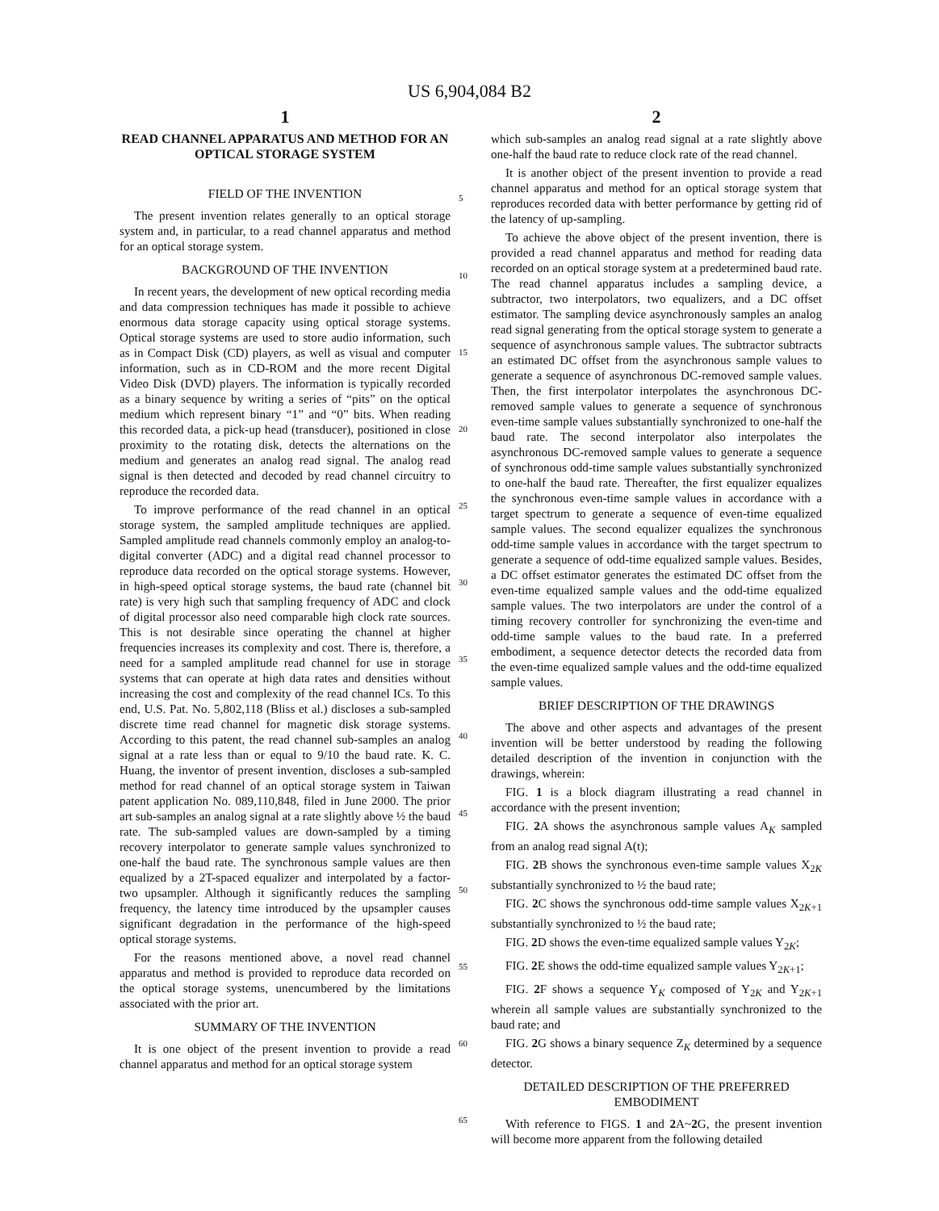US 6,904,084 B2
1
READ CHANNEL APPARATUS AND METHOD FOR AN OPTICAL STORAGE SYSTEM
FIELD OF THE INVENTION
The present invention relates generally to an optical storage system and, in particular, to a read channel apparatus and method for an optical storage system.
BACKGROUND OF THE INVENTION
In recent years, the development of new optical recording media and data compression techniques has made it possible to achieve enormous data storage capacity using optical storage systems. Optical storage systems are used to store audio information, such as in Compact Disk (CD) players, as well as visual and computer information, such as in CD-ROM and the more recent Digital Video Disk (DVD) players. The information is typically recorded as a binary sequence by writing a series of “pits” on the optical medium which represent binary “1” and “0” bits. When reading this recorded data, a pick-up head (transducer), positioned in close proximity to the rotating disk, detects the alternations on the medium and generates an analog read signal. The analog read signal is then detected and decoded by read channel circuitry to reproduce the recorded data.
To improve performance of the read channel in an optical storage system, the sampled amplitude techniques are applied. Sampled amplitude read channels commonly employ an analog-to-digital converter (ADC) and a digital read channel processor to reproduce data recorded on the optical storage systems. However, in high-speed optical storage systems, the baud rate (channel bit rate) is very high such that sampling frequency of ADC and clock of digital processor also need comparable high clock rate sources. This is not desirable since operating the channel at higher frequencies increases its complexity and cost. There is, therefore, a need for a sampled amplitude read channel for use in storage systems that can operate at high data rates and densities without increasing the cost and complexity of the read channel ICs. To this end, U.S. Pat. No. 5,802,118 (Bliss et al.) discloses a sub-sampled discrete time read channel for magnetic disk storage systems. According to this patent, the read channel sub-samples an analog signal at a rate less than or equal to 9/10 the baud rate. K. C. Huang, the inventor of present invention, discloses a sub-sampled method for read channel of an optical storage system in Taiwan patent application No. 089,110,848, filed in June 2000. The prior art sub-samples an analog signal at a rate slightly above ½ the baud rate. The sub-sampled values are down-sampled by a timing recovery interpolator to generate sample values synchronized to one-half the baud rate. The synchronous sample values are then equalized by a 2T-spaced equalizer and interpolated by a factor-two upsampler. Although it significantly reduces the sampling frequency, the latency time introduced by the upsampler causes significant degradation in the performance of the high-speed optical storage systems.
For the reasons mentioned above, a novel read channel apparatus and method is provided to reproduce data recorded on the optical storage systems, unencumbered by the limitations associated with the prior art.
SUMMARY OF THE INVENTION
It is one object of the present invention to provide a read channel apparatus and method for an optical storage system
2
which sub-samples an analog read signal at a rate slightly above one-half the baud rate to reduce clock rate of the read channel.
It is another object of the present invention to provide a read channel apparatus and method for an optical storage system that reproduces recorded data with better performance by getting rid of the latency of up-sampling.
To achieve the above object of the present invention, there is provided a read channel apparatus and method for reading data recorded on an optical storage system at a predetermined baud rate. The read channel apparatus includes a sampling device, a subtractor, two interpolators, two equalizers, and a DC offset estimator. The sampling device asynchronously samples an analog read signal generating from the optical storage system to generate a sequence of asynchronous sample values. The subtractor subtracts an estimated DC offset from the asynchronous sample values to generate a sequence of asynchronous DC-removed sample values. Then, the first interpolator interpolates the asynchronous DC-removed sample values to generate a sequence of synchronous even-time sample values substantially synchronized to one-half the baud rate. The second interpolator also interpolates the asynchronous DC-removed sample values to generate a sequence of synchronous odd-time sample values substantially synchronized to one-half the baud rate. Thereafter, the first equalizer equalizes the synchronous even-time sample values in accordance with a target spectrum to generate a sequence of even-time equalized sample values. The second equalizer equalizes the synchronous odd-time sample values in accordance with the target spectrum to generate a sequence of odd-time equalized sample values. Besides, a DC offset estimator generates the estimated DC offset from the even-time equalized sample values and the odd-time equalized sample values. The two interpolators are under the control of a timing recovery controller for synchronizing the even-time and odd-time sample values to the baud rate. In a preferred embodiment, a sequence detector detects the recorded data from the even-time equalized sample values and the odd-time equalized sample values.
BRIEF DESCRIPTION OF THE DRAWINGS
The above and other aspects and advantages of the present invention will be better understood by reading the following detailed description of the invention in conjunction with the drawings, wherein:
FIG. 1 is a block diagram illustrating a read channel in accordance with the present invention;
FIG. 2 A shows the asynchronous sample values A<sub>K</sub> sampled from an analog read signal A(t);
FIG. 2 B shows the synchronous even-time sample values X<sub>2K</sub> substantially synchronized to ½ the baud rate;
FIG. 2 C shows the synchronous odd-time sample values X<sub>2K+1</sub> substantially synchronized to ½ the baud rate;
FIG. 2 D shows the even-time equalized sample values Y<sub>2K</sub>;
FIG. 2 E shows the odd-time equalized sample values Y<sub>2K+1</sub>;
FIG. 2 F shows a sequence Y<sub>K</sub> composed of Y<sub>2K</sub> and Y<sub>2K+1</sub> wherein all sample values are substantially synchronized to the baud rate; and
FIG. 2 G shows a binary sequence Z<sub>K</sub> determined by a sequence detector.
DETAILED DESCRIPTION OF THE PREFERRED EMBODIMENT
With reference to FIGS. 1 and 2 A~2 G, the present invention will become more apparent from the following detailed
5
10
15
20
25
30
35
40
45
50
55
60
65